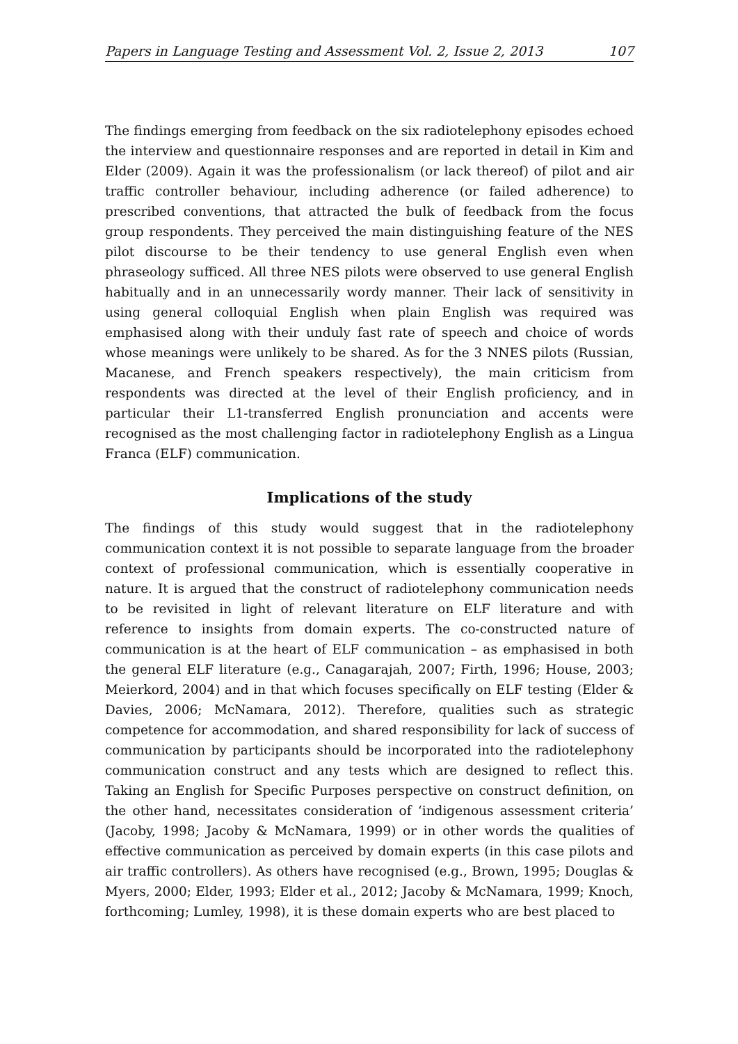Papers in Language Testing and Assessment Vol. 2, Issue 2, 2013 107
The findings emerging from feedback on the six radiotelephony episodes echoed the interview and questionnaire responses and are reported in detail in Kim and Elder (2009). Again it was the professionalism (or lack thereof) of pilot and air traffic controller behaviour, including adherence (or failed adherence) to prescribed conventions, that attracted the bulk of feedback from the focus group respondents. They perceived the main distinguishing feature of the NES pilot discourse to be their tendency to use general English even when phraseology sufficed. All three NES pilots were observed to use general English habitually and in an unnecessarily wordy manner. Their lack of sensitivity in using general colloquial English when plain English was required was emphasised along with their unduly fast rate of speech and choice of words whose meanings were unlikely to be shared. As for the 3 NNES pilots (Russian, Macanese, and French speakers respectively), the main criticism from respondents was directed at the level of their English proficiency, and in particular their L1-transferred English pronunciation and accents were recognised as the most challenging factor in radiotelephony English as a Lingua Franca (ELF) communication.
Implications of the study
The findings of this study would suggest that in the radiotelephony communication context it is not possible to separate language from the broader context of professional communication, which is essentially cooperative in nature. It is argued that the construct of radiotelephony communication needs to be revisited in light of relevant literature on ELF literature and with reference to insights from domain experts. The co-constructed nature of communication is at the heart of ELF communication – as emphasised in both the general ELF literature (e.g., Canagarajah, 2007; Firth, 1996; House, 2003; Meierkord, 2004) and in that which focuses specifically on ELF testing (Elder & Davies, 2006; McNamara, 2012). Therefore, qualities such as strategic competence for accommodation, and shared responsibility for lack of success of communication by participants should be incorporated into the radiotelephony communication construct and any tests which are designed to reflect this. Taking an English for Specific Purposes perspective on construct definition, on the other hand, necessitates consideration of ‘indigenous assessment criteria’ (Jacoby, 1998; Jacoby & McNamara, 1999) or in other words the qualities of effective communication as perceived by domain experts (in this case pilots and air traffic controllers). As others have recognised (e.g., Brown, 1995; Douglas & Myers, 2000; Elder, 1993; Elder et al., 2012; Jacoby & McNamara, 1999; Knoch, forthcoming; Lumley, 1998), it is these domain experts who are best placed to